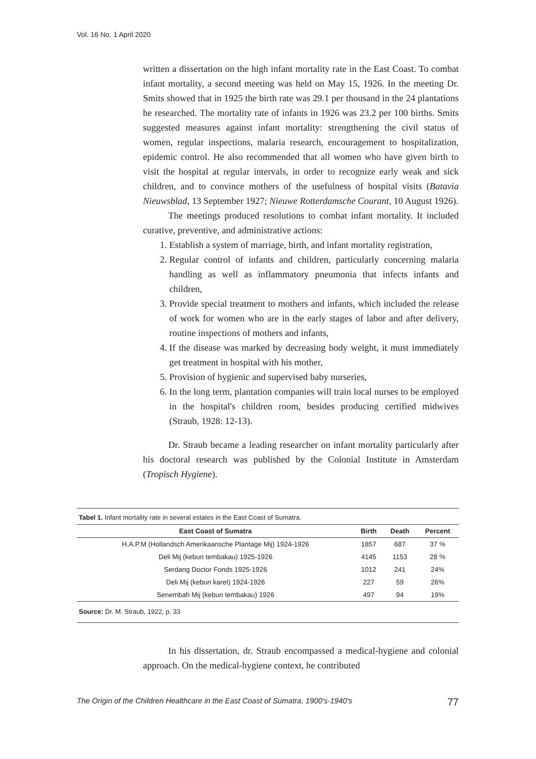Vol. 16 No. 1 April 2020
written a dissertation on the high infant mortality rate in the East Coast. To combat infant mortality, a second meeting was held on May 15, 1926. In the meeting Dr. Smits showed that in 1925 the birth rate was 29.1 per thousand in the 24 plantations he researched. The mortality rate of infants in 1926 was 23.2 per 100 births. Smits suggested measures against infant mortality: strengthening the civil status of women, regular inspections, malaria research, encouragement to hospitalization, epidemic control. He also recommended that all women who have given birth to visit the hospital at regular intervals, in order to recognize early weak and sick children, and to convince mothers of the usefulness of hospital visits (Batavia Nieuwsblad, 13 September 1927; Nieuwe Rotterdamsche Courant, 10 August 1926).
The meetings produced resolutions to combat infant mortality. It included curative, preventive, and administrative actions:
1. Establish a system of marriage, birth, and infant mortality registration,
2. Regular control of infants and children, particularly concerning malaria handling as well as inflammatory pneumonia that infects infants and children,
3. Provide special treatment to mothers and infants, which included the release of work for women who are in the early stages of labor and after delivery, routine inspections of mothers and infants,
4. If the disease was marked by decreasing body weight, it must immediately get treatment in hospital with his mother,
5. Provision of hygienic and supervised baby nurseries,
6. In the long term, plantation companies will train local nurses to be employed in the hospital's children room, besides producing certified midwives (Straub, 1928: 12-13).
Dr. Straub became a leading researcher on infant mortality particularly after his doctoral research was published by the Colonial Institute in Amsterdam (Tropisch Hygiene).
Tabel 1. Infant mortality rate in several estates in the East Coast of Sumatra.
| East Coast of Sumatra | Birth | Death | Percent |
| --- | --- | --- | --- |
| H.A.P.M (Hollandsch Amerikaansche Plantage Mij) 1924-1926 | 1857 | 687 | 37 % |
| Deli Mij (kebun tembakau) 1925-1926 | 4145 | 1153 | 28 % |
| Serdang Doctor Fonds 1925-1926 | 1012 | 241 | 24% |
| Deli Mij (kebun karet) 1924-1926 | 227 | 59 | 26% |
| Senembah Mij (kebun tembakau) 1926 | 497 | 94 | 19% |
Source: Dr. M. Straub, 1922, p. 33
In his dissertation, dr. Straub encompassed a medical-hygiene and colonial approach. On the medical-hygiene context, he contributed
The Origin of the Children Healthcare in the East Coast of Sumatra, 1900's-1940's 77